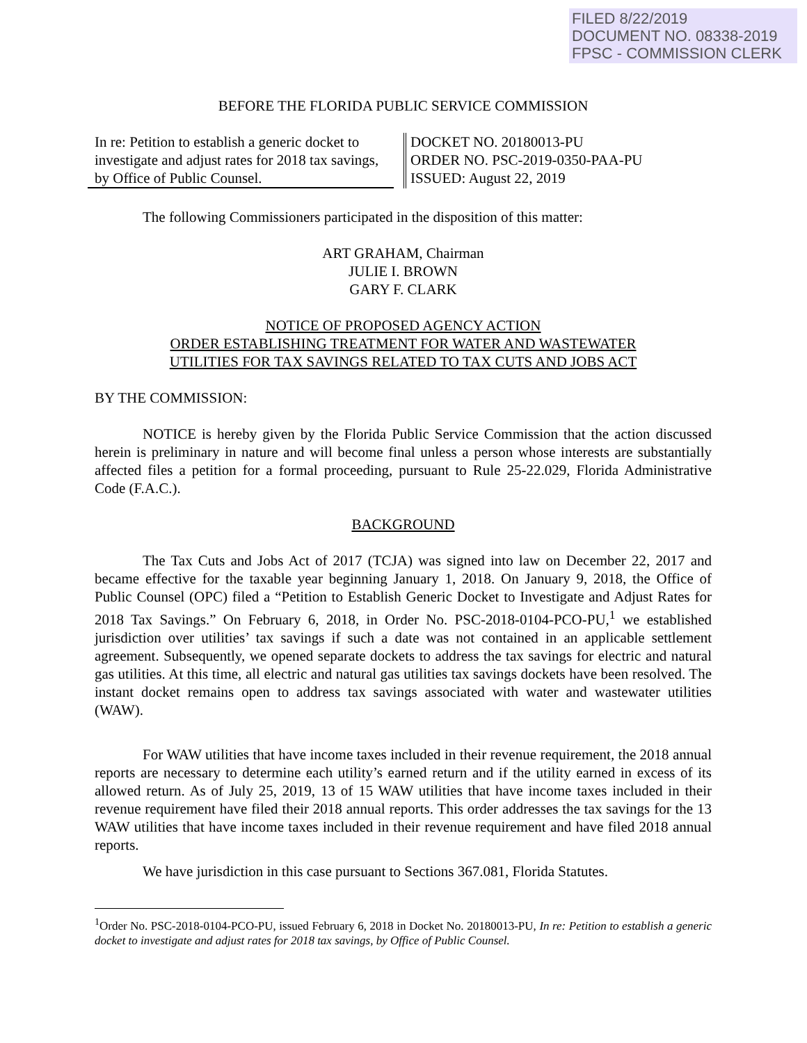FILED 8/22/2019
DOCUMENT NO. 08338-2019
FPSC - COMMISSION CLERK
BEFORE THE FLORIDA PUBLIC SERVICE COMMISSION
In re: Petition to establish a generic docket to investigate and adjust rates for 2018 tax savings, by Office of Public Counsel.
DOCKET NO. 20180013-PU
ORDER NO. PSC-2019-0350-PAA-PU
ISSUED: August 22, 2019
The following Commissioners participated in the disposition of this matter:
ART GRAHAM, Chairman
JULIE I. BROWN
GARY F. CLARK
NOTICE OF PROPOSED AGENCY ACTION
ORDER ESTABLISHING TREATMENT FOR WATER AND WASTEWATER
UTILITIES FOR TAX SAVINGS RELATED TO TAX CUTS AND JOBS ACT
BY THE COMMISSION:
NOTICE is hereby given by the Florida Public Service Commission that the action discussed herein is preliminary in nature and will become final unless a person whose interests are substantially affected files a petition for a formal proceeding, pursuant to Rule 25-22.029, Florida Administrative Code (F.A.C.).
BACKGROUND
The Tax Cuts and Jobs Act of 2017 (TCJA) was signed into law on December 22, 2017 and became effective for the taxable year beginning January 1, 2018. On January 9, 2018, the Office of Public Counsel (OPC) filed a “Petition to Establish Generic Docket to Investigate and Adjust Rates for 2018 Tax Savings.” On February 6, 2018, in Order No. PSC-2018-0104-PCO-PU,<sup>1</sup> we established jurisdiction over utilities’ tax savings if such a date was not contained in an applicable settlement agreement. Subsequently, we opened separate dockets to address the tax savings for electric and natural gas utilities. At this time, all electric and natural gas utilities tax savings dockets have been resolved. The instant docket remains open to address tax savings associated with water and wastewater utilities (WAW).
For WAW utilities that have income taxes included in their revenue requirement, the 2018 annual reports are necessary to determine each utility’s earned return and if the utility earned in excess of its allowed return. As of July 25, 2019, 13 of 15 WAW utilities that have income taxes included in their revenue requirement have filed their 2018 annual reports. This order addresses the tax savings for the 13 WAW utilities that have income taxes included in their revenue requirement and have filed 2018 annual reports.
We have jurisdiction in this case pursuant to Sections 367.081, Florida Statutes.
<sup>1</sup> Order No. PSC-2018-0104-PCO-PU, issued February 6, 2018 in Docket No. 20180013-PU, In re: Petition to establish a generic docket to investigate and adjust rates for 2018 tax savings, by Office of Public Counsel.